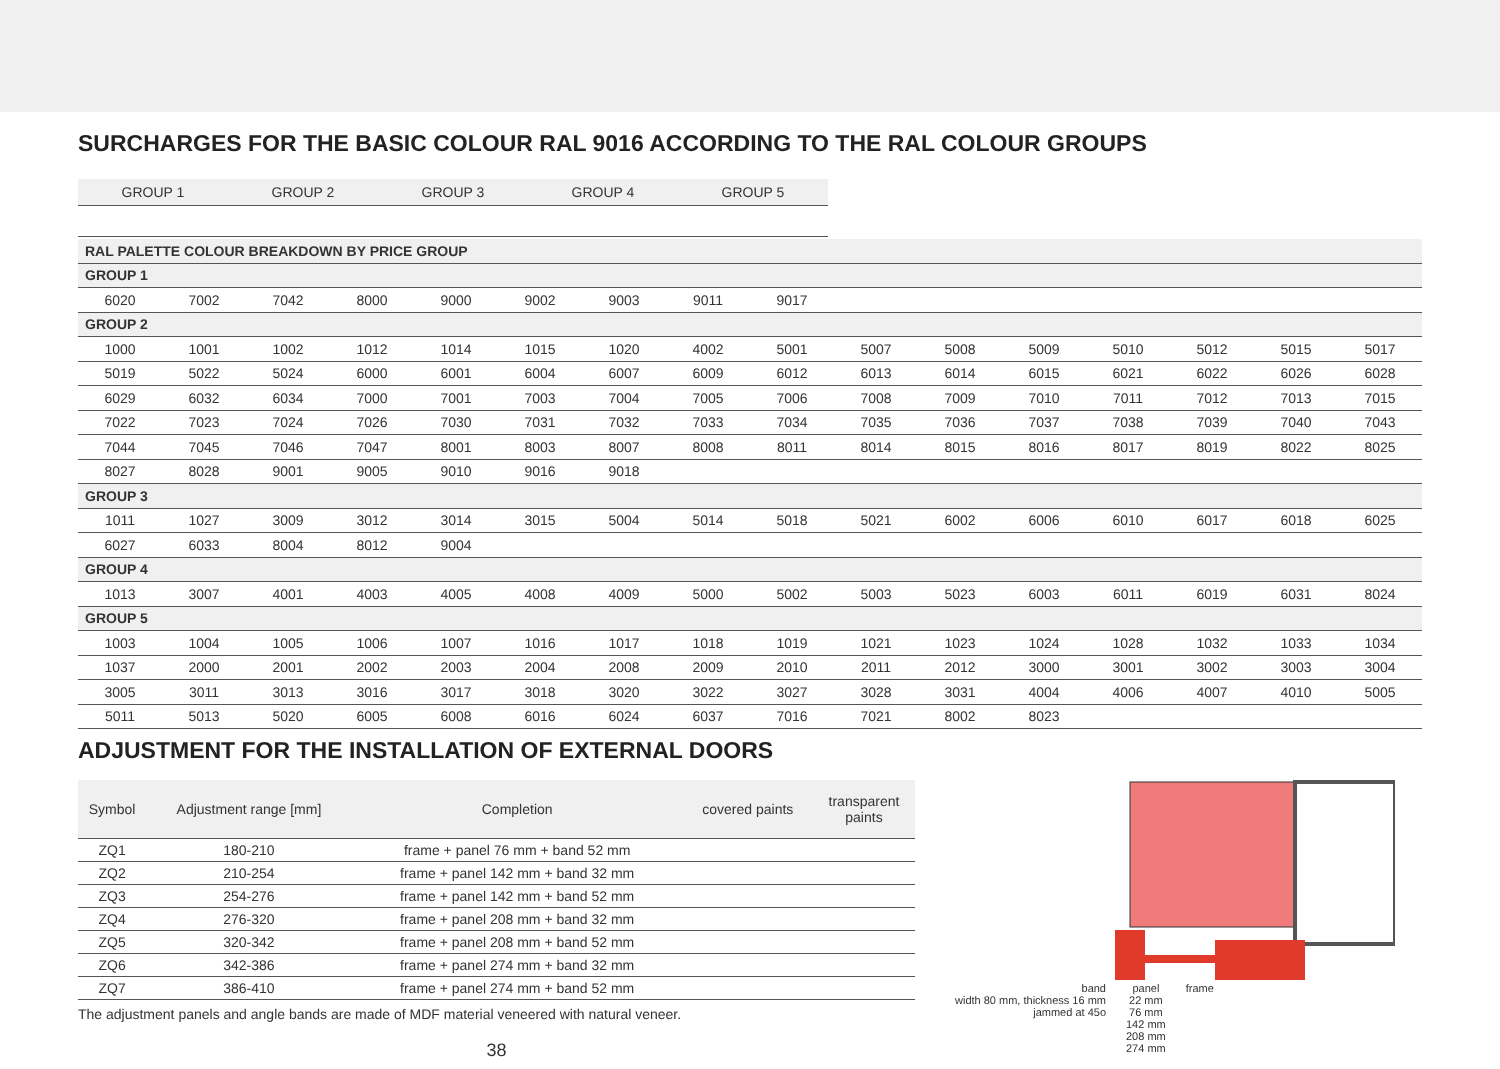SURCHARGES FOR THE BASIC COLOUR RAL 9016 ACCORDING TO THE RAL COLOUR GROUPS
| GROUP 1 | GROUP 2 | GROUP 3 | GROUP 4 | GROUP 5 |
| --- | --- | --- | --- | --- |
| RAL PALETTE COLOUR BREAKDOWN BY PRICE GROUP | | | | | | | | | | | | | | | |
| GROUP 1 | | | | | | | | | | | | | | | |
| 6020 | 7002 | 7042 | 8000 | 9000 | 9002 | 9003 | 9011 | 9017 | | | | | | | |
| GROUP 2 | | | | | | | | | | | | | | | |
| 1000 | 1001 | 1002 | 1012 | 1014 | 1015 | 1020 | 4002 | 5001 | 5007 | 5008 | 5009 | 5010 | 5012 | 5015 | 5017 |
| 5019 | 5022 | 5024 | 6000 | 6001 | 6004 | 6007 | 6009 | 6012 | 6013 | 6014 | 6015 | 6021 | 6022 | 6026 | 6028 |
| 6029 | 6032 | 6034 | 7000 | 7001 | 7003 | 7004 | 7005 | 7006 | 7008 | 7009 | 7010 | 7011 | 7012 | 7013 | 7015 |
| 7022 | 7023 | 7024 | 7026 | 7030 | 7031 | 7032 | 7033 | 7034 | 7035 | 7036 | 7037 | 7038 | 7039 | 7040 | 7043 |
| 7044 | 7045 | 7046 | 7047 | 8001 | 8003 | 8007 | 8008 | 8011 | 8014 | 8015 | 8016 | 8017 | 8019 | 8022 | 8025 |
| 8027 | 8028 | 9001 | 9005 | 9010 | 9016 | 9018 | | | | | | | | | |
| GROUP 3 | | | | | | | | | | | | | | | |
| 1011 | 1027 | 3009 | 3012 | 3014 | 3015 | 5004 | 5014 | 5018 | 5021 | 6002 | 6006 | 6010 | 6017 | 6018 | 6025 |
| 6027 | 6033 | 8004 | 8012 | 9004 | | | | | | | | | | | |
| GROUP 4 | | | | | | | | | | | | | | | |
| 1013 | 3007 | 4001 | 4003 | 4005 | 4008 | 4009 | 5000 | 5002 | 5003 | 5023 | 6003 | 6011 | 6019 | 6031 | 8024 |
| GROUP 5 | | | | | | | | | | | | | | | |
| 1003 | 1004 | 1005 | 1006 | 1007 | 1016 | 1017 | 1018 | 1019 | 1021 | 1023 | 1024 | 1028 | 1032 | 1033 | 1034 |
| 1037 | 2000 | 2001 | 2002 | 2003 | 2004 | 2008 | 2009 | 2010 | 2011 | 2012 | 3000 | 3001 | 3002 | 3003 | 3004 |
| 3005 | 3011 | 3013 | 3016 | 3017 | 3018 | 3020 | 3022 | 3027 | 3028 | 3031 | 4004 | 4006 | 4007 | 4010 | 5005 |
| 5011 | 5013 | 5020 | 6005 | 6008 | 6016 | 6024 | 6037 | 7016 | 7021 | 8002 | 8023 | | | | |
ADJUSTMENT FOR THE INSTALLATION OF EXTERNAL DOORS
| Symbol | Adjustment range [mm] | Completion | covered paints | transparent paints |
| --- | --- | --- | --- | --- |
| ZQ1 | 180-210 | frame + panel 76 mm + band 52 mm | | |
| ZQ2 | 210-254 | frame + panel 142 mm + band 32 mm | | |
| ZQ3 | 254-276 | frame + panel 142 mm + band 52 mm | | |
| ZQ4 | 276-320 | frame + panel 208 mm + band 32 mm | | |
| ZQ5 | 320-342 | frame + panel 208 mm + band 52 mm | | |
| ZQ6 | 342-386 | frame + panel 274 mm + band 32 mm | | |
| ZQ7 | 386-410 | frame + panel 274 mm + band 52 mm | | |
The adjustment panels and angle bands are made of MDF material veneered with natural veneer.
38
band
width 80 mm, thickness 16 mm
jammed at 45o
panel
22 mm
76 mm
142 mm
208 mm
274 mm
frame